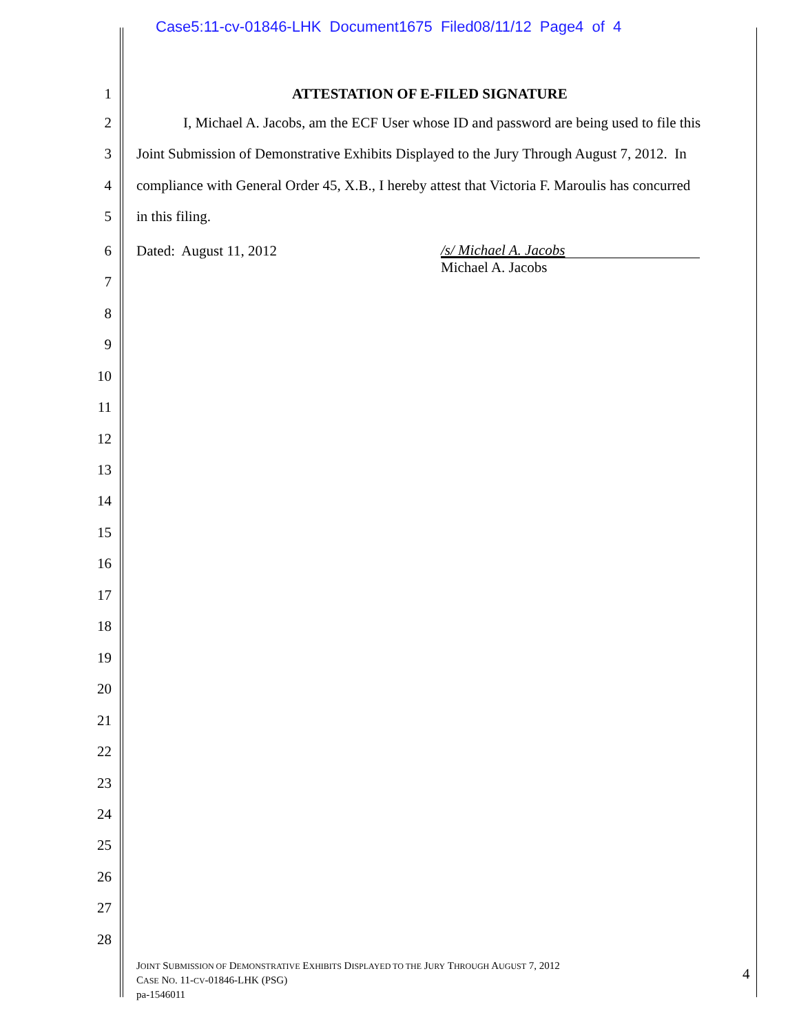Case5:11-cv-01846-LHK Document1675 Filed08/11/12 Page4 of 4
1 ATTESTATION OF E-FILED SIGNATURE
2 I, Michael A. Jacobs, am the ECF User whose ID and password are being used to file this
3 Joint Submission of Demonstrative Exhibits Displayed to the Jury Through August 7, 2012. In
4 compliance with General Order 45, X.B., I hereby attest that Victoria F. Maroulis has concurred
5 in this filing.
6 Dated: August 11, 2012 /s/ Michael A. Jacobs
Michael A. Jacobs
7
8
9
10
11
12
13
14
15
16
17
18
19
20
21
22
23
24
25
26
27
28
JOINT SUBMISSION OF DEMONSTRATIVE EXHIBITS DISPLAYED TO THE JURY THROUGH AUGUST 7, 2012
CASE NO. 11-CV-01846-LHK (PSG)
pa-1546011
4